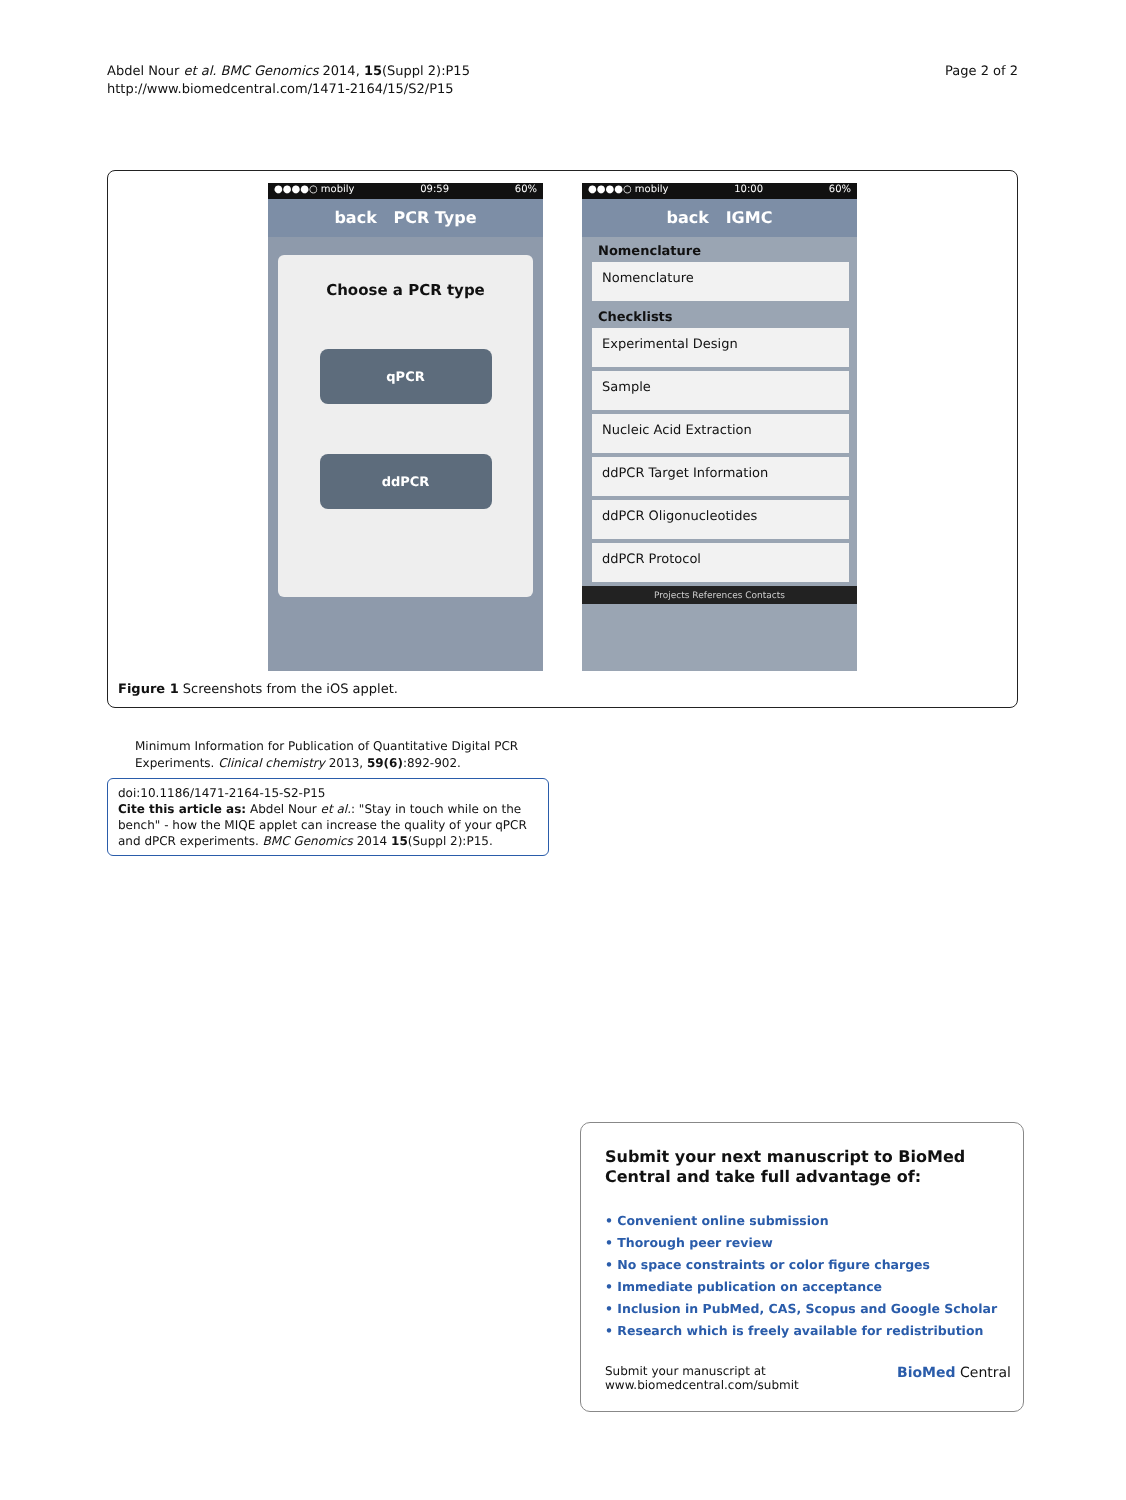Abdel Nour et al. BMC Genomics 2014, 15(Suppl 2):P15
http://www.biomedcentral.com/1471-2164/15/S2/P15
Page 2 of 2
●●●●○ mobily 09:59 60%
back PCR Type
Choose a PCR type
qPCR
ddPCR
●●●●○ mobily 10:00 60%
back IGMC
Nomenclature
Nomenclature
Checklists
Experimental Design
Sample
Nucleic Acid Extraction
ddPCR Target Information
ddPCR Oligonucleotides
ddPCR Protocol
Projects References Contacts
Figure 1 Screenshots from the iOS applet.
Minimum Information for Publication of Quantitative Digital PCR Experiments. Clinical chemistry 2013, 59(6):892-902.
doi:10.1186/1471-2164-15-S2-P15
Cite this article as: Abdel Nour et al.: "Stay in touch while on the bench" - how the MIQE applet can increase the quality of your qPCR and dPCR experiments. BMC Genomics 2014 15(Suppl 2):P15.
Submit your next manuscript to BioMed Central and take full advantage of:
• Convenient online submission
• Thorough peer review
• No space constraints or color figure charges
• Immediate publication on acceptance
• Inclusion in PubMed, CAS, Scopus and Google Scholar
• Research which is freely available for redistribution
Submit your manuscript at
www.biomedcentral.com/submit
BioMed Central